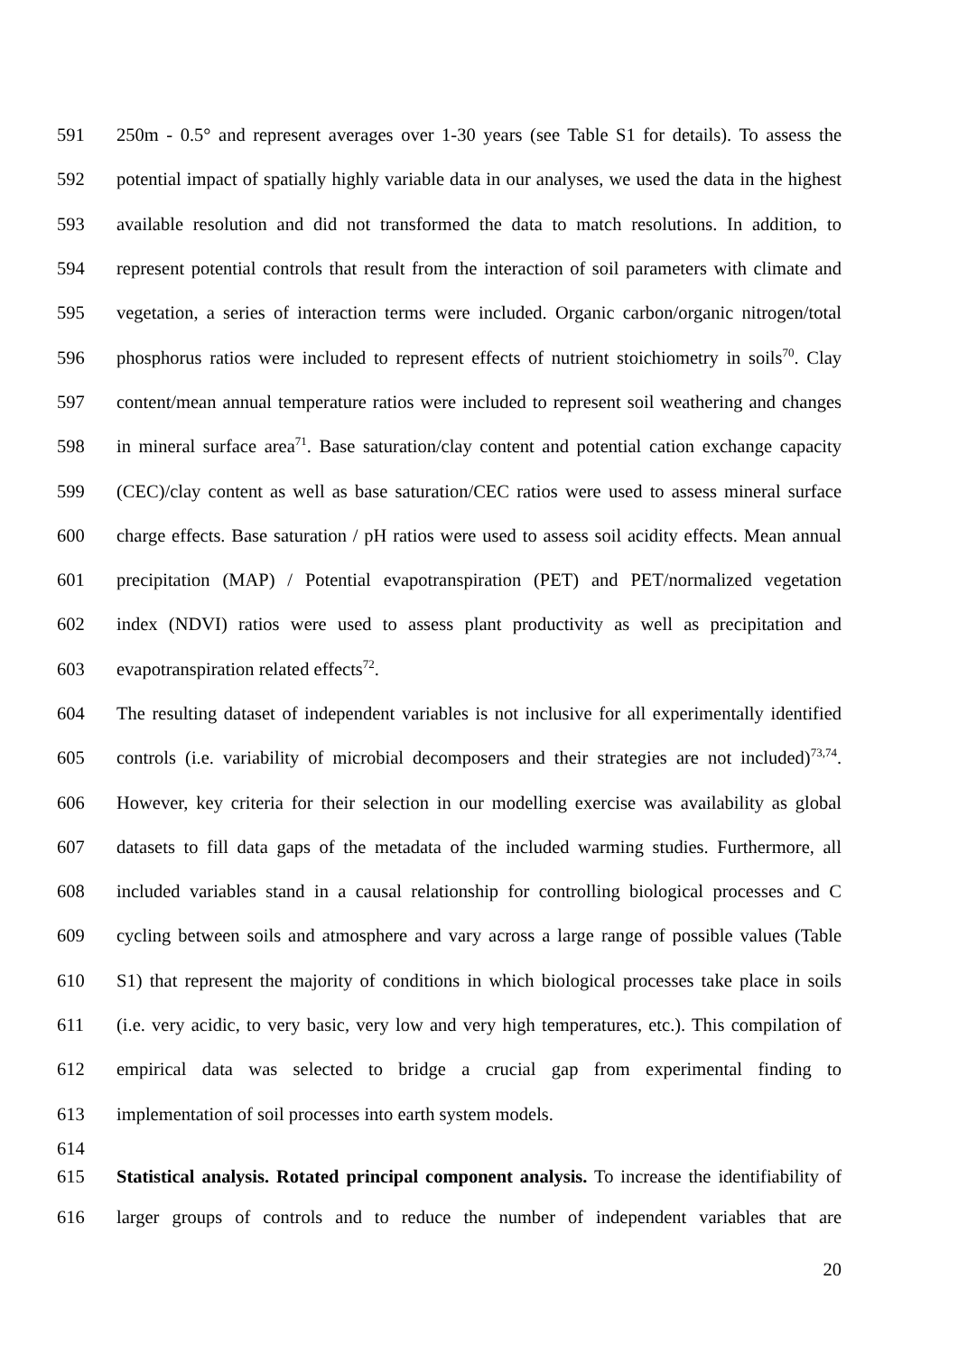591 250m - 0.5° and represent averages over 1-30 years (see Table S1 for details). To assess the
592 potential impact of spatially highly variable data in our analyses, we used the data in the highest
593 available resolution and did not transformed the data to match resolutions. In addition, to
594 represent potential controls that result from the interaction of soil parameters with climate and
595 vegetation, a series of interaction terms were included. Organic carbon/organic nitrogen/total
596 phosphorus ratios were included to represent effects of nutrient stoichiometry in soils<sup>70</sup>. Clay
597 content/mean annual temperature ratios were included to represent soil weathering and changes
598 in mineral surface area<sup>71</sup>. Base saturation/clay content and potential cation exchange capacity
599 (CEC)/clay content as well as base saturation/CEC ratios were used to assess mineral surface
600 charge effects. Base saturation / pH ratios were used to assess soil acidity effects. Mean annual
601 precipitation (MAP) / Potential evapotranspiration (PET) and PET/normalized vegetation
602 index (NDVI) ratios were used to assess plant productivity as well as precipitation and
603 evapotranspiration related effects<sup>72</sup>.
604 The resulting dataset of independent variables is not inclusive for all experimentally identified
605 controls (i.e. variability of microbial decomposers and their strategies are not included)<sup>73,74</sup>.
606 However, key criteria for their selection in our modelling exercise was availability as global
607 datasets to fill data gaps of the metadata of the included warming studies. Furthermore, all
608 included variables stand in a causal relationship for controlling biological processes and C
609 cycling between soils and atmosphere and vary across a large range of possible values (Table
610 S1) that represent the majority of conditions in which biological processes take place in soils
611 (i.e. very acidic, to very basic, very low and very high temperatures, etc.). This compilation of
612 empirical data was selected to bridge a crucial gap from experimental finding to
613 implementation of soil processes into earth system models.
614
615 Statistical analysis. Rotated principal component analysis. To increase the identifiability of
616 larger groups of controls and to reduce the number of independent variables that are
20